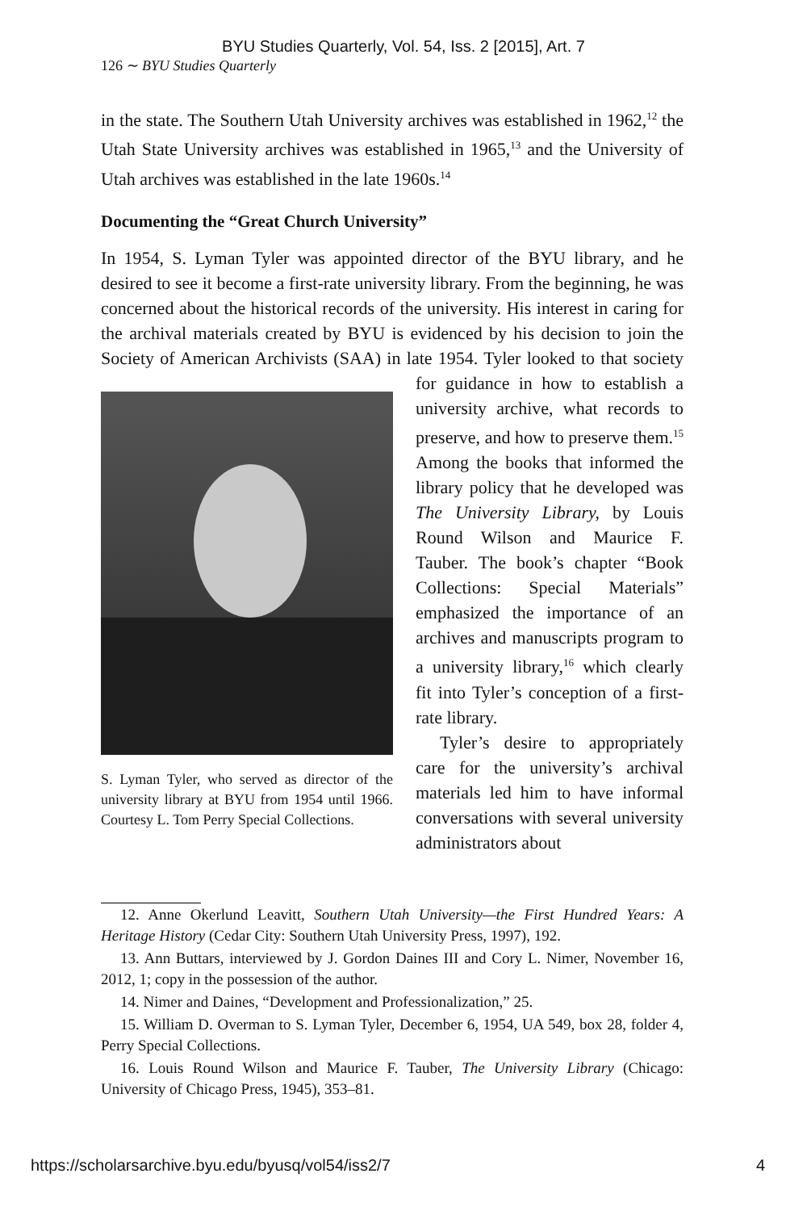BYU Studies Quarterly, Vol. 54, Iss. 2 [2015], Art. 7
126 ∼ BYU Studies Quarterly
in the state. The Southern Utah University archives was established in 1962,<sup>12</sup> the Utah State University archives was established in 1965,<sup>13</sup> and the University of Utah archives was established in the late 1960s.<sup>14</sup>
Documenting the “Great Church University”
In 1954, S. Lyman Tyler was appointed director of the BYU library, and he desired to see it become a first-rate university library. From the beginning, he was concerned about the historical records of the university. His interest in caring for the archival materials created by BYU is evidenced by his decision to join the Society of American Archivists (SAA) in late 1954. Tyler looked to that society for guidance in how to estab S. Lyman Tyler, who served as director of the university library at BYU from 1954 until 1966. Courtesy L. Tom Perry Special Collections. lish a university archive, what records to preserve, and how to preserve them.<sup>15</sup> Among the books that informed the library policy that he developed was The University Library, by Louis Round Wilson and Maurice F. Tauber. The book’s chapter “Book Collections: Special Materials” emphasized the importance of an archives and manuscripts program to a university library,<sup>16</sup> which clearly fit into Tyler’s conception of a first-rate library.
Tyler’s desire to appropriately care for the university’s archival materials led him to have informal conversations with several university administrators about
12. Anne Okerlund Leavitt, Southern Utah University—the First Hundred Years: A Heritage History (Cedar City: Southern Utah University Press, 1997), 192.
13. Ann Buttars, interviewed by J. Gordon Daines III and Cory L. Nimer, November 16, 2012, 1; copy in the possession of the author.
14. Nimer and Daines, “Development and Professionalization,” 25.
15. William D. Overman to S. Lyman Tyler, December 6, 1954, UA 549, box 28, folder 4, Perry Special Collections.
16. Louis Round Wilson and Maurice F. Tauber, The University Library (Chicago: University of Chicago Press, 1945), 353–81.
https://scholarsarchive.byu.edu/byusq/vol54/iss2/7 4